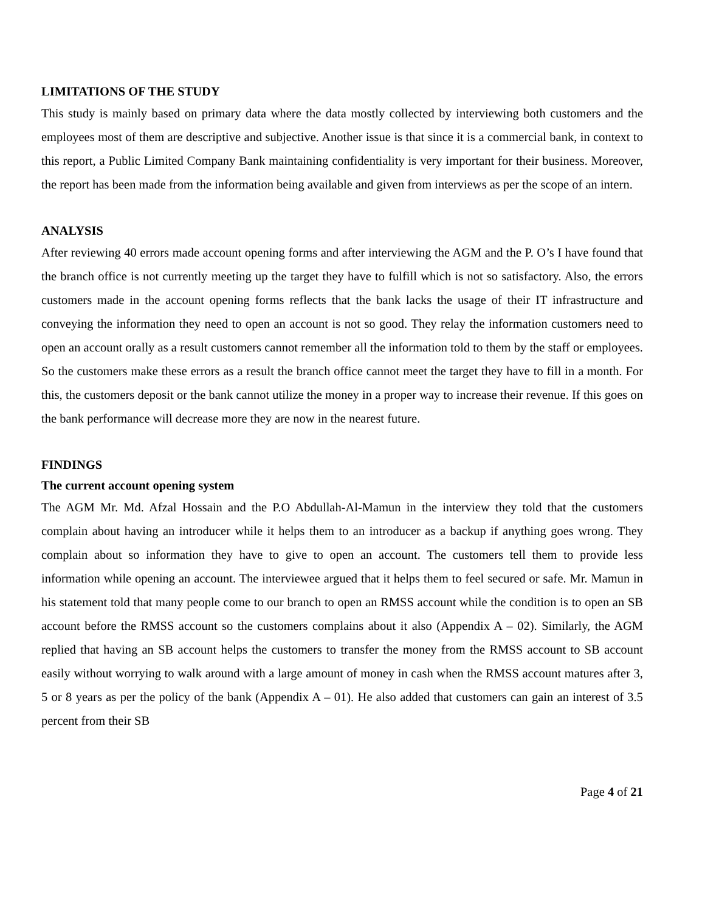LIMITATIONS OF THE STUDY
This study is mainly based on primary data where the data mostly collected by interviewing both customers and the employees most of them are descriptive and subjective. Another issue is that since it is a commercial bank, in context to this report, a Public Limited Company Bank maintaining confidentiality is very important for their business. Moreover, the report has been made from the information being available and given from interviews as per the scope of an intern.
ANALYSIS
After reviewing 40 errors made account opening forms and after interviewing the AGM and the P. O’s I have found that the branch office is not currently meeting up the target they have to fulfill which is not so satisfactory. Also, the errors customers made in the account opening forms reflects that the bank lacks the usage of their IT infrastructure and conveying the information they need to open an account is not so good. They relay the information customers need to open an account orally as a result customers cannot remember all the information told to them by the staff or employees. So the customers make these errors as a result the branch office cannot meet the target they have to fill in a month. For this, the customers deposit or the bank cannot utilize the money in a proper way to increase their revenue. If this goes on the bank performance will decrease more they are now in the nearest future.
FINDINGS
The current account opening system
The AGM Mr. Md. Afzal Hossain and the P.O Abdullah-Al-Mamun in the interview they told that the customers complain about having an introducer while it helps them to an introducer as a backup if anything goes wrong. They complain about so information they have to give to open an account. The customers tell them to provide less information while opening an account. The interviewee argued that it helps them to feel secured or safe. Mr. Mamun in his statement told that many people come to our branch to open an RMSS account while the condition is to open an SB account before the RMSS account so the customers complains about it also (Appendix A – 02). Similarly, the AGM replied that having an SB account helps the customers to transfer the money from the RMSS account to SB account easily without worrying to walk around with a large amount of money in cash when the RMSS account matures after 3, 5 or 8 years as per the policy of the bank (Appendix A – 01). He also added that customers can gain an interest of 3.5 percent from their SB
Page 4 of 21